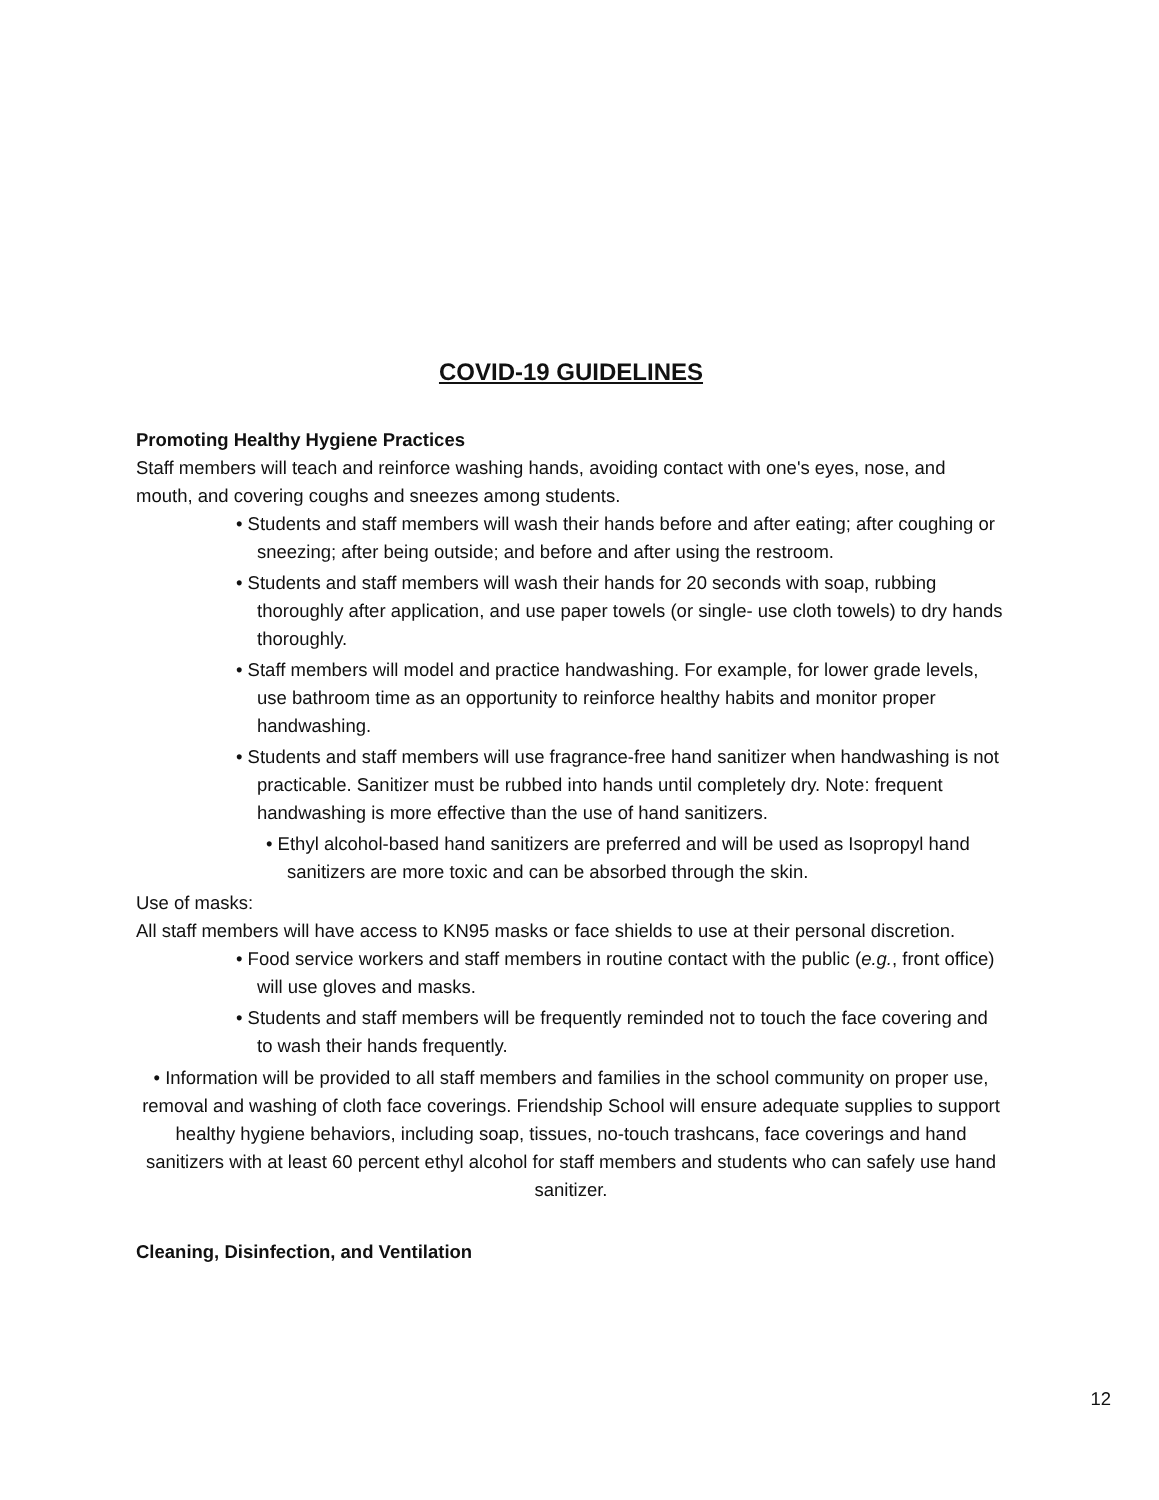COVID-19 GUIDELINES
Promoting Healthy Hygiene Practices
Staff members will teach and reinforce washing hands, avoiding contact with one's eyes, nose, and mouth, and covering coughs and sneezes among students.
• Students and staff members will wash their hands before and after eating; after coughing or sneezing; after being outside; and before and after using the restroom.
• Students and staff members will wash their hands for 20 seconds with soap, rubbing thoroughly after application, and use paper towels (or single- use cloth towels) to dry hands thoroughly.
• Staff members will model and practice handwashing. For example, for lower grade levels, use bathroom time as an opportunity to reinforce healthy habits and monitor proper handwashing.
• Students and staff members will use fragrance-free hand sanitizer when handwashing is not practicable. Sanitizer must be rubbed into hands until completely dry. Note: frequent handwashing is more effective than the use of hand sanitizers.
• Ethyl alcohol-based hand sanitizers are preferred and will be used as Isopropyl hand sanitizers are more toxic and can be absorbed through the skin.
Use of masks:
All staff members will have access to KN95 masks or face shields to use at their personal discretion.
• Food service workers and staff members in routine contact with the public (e.g., front office) will use gloves and masks.
• Students and staff members will be frequently reminded not to touch the face covering and to wash their hands frequently.
• Information will be provided to all staff members and families in the school community on proper use, removal and washing of cloth face coverings. Friendship School will ensure adequate supplies to support healthy hygiene behaviors, including soap, tissues, no-touch trashcans, face coverings and hand sanitizers with at least 60 percent ethyl alcohol for staff members and students who can safely use hand sanitizer.
Cleaning, Disinfection, and Ventilation
12